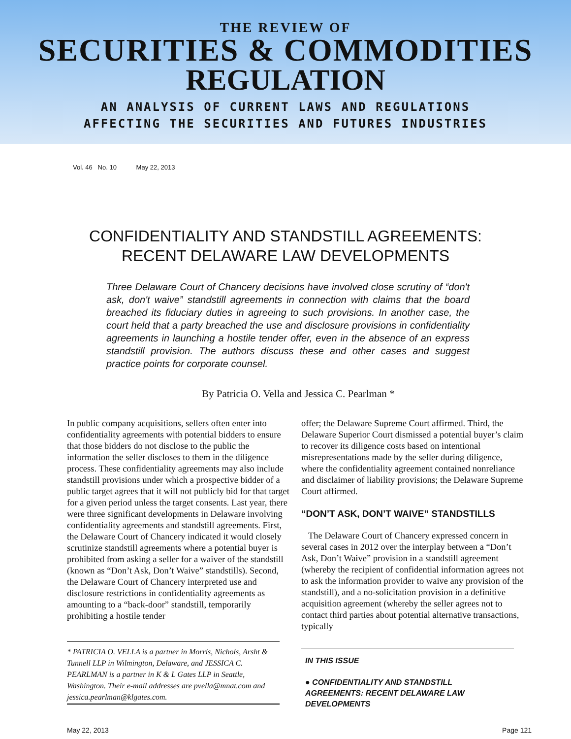THE REVIEW OF
SECURITIES & COMMODITIES
REGULATION
AN ANALYSIS OF CURRENT LAWS AND REGULATIONS
AFFECTING THE SECURITIES AND FUTURES INDUSTRIES
Vol. 46 No. 10 May 22, 2013
CONFIDENTIALITY AND STANDSTILL AGREEMENTS:
RECENT DELAWARE LAW DEVELOPMENTS
Three Delaware Court of Chancery decisions have involved close scrutiny of “don't ask, don't waive” standstill agreements in connection with claims that the board breached its fiduciary duties in agreeing to such provisions. In another case, the court held that a party breached the use and disclosure provisions in confidentiality agreements in launching a hostile tender offer, even in the absence of an express standstill provision. The authors discuss these and other cases and suggest practice points for corporate counsel.
By Patricia O. Vella and Jessica C. Pearlman *
In public company acquisitions, sellers often enter into confidentiality agreements with potential bidders to ensure that those bidders do not disclose to the public the information the seller discloses to them in the diligence process. These confidentiality agreements may also include standstill provisions under which a prospective bidder of a public target agrees that it will not publicly bid for that target for a given period unless the target consents. Last year, there were three significant developments in Delaware involving confidentiality agreements and standstill agreements. First, the Delaware Court of Chancery indicated it would closely scrutinize standstill agreements where a potential buyer is prohibited from asking a seller for a waiver of the standstill (known as “Don’t Ask, Don’t Waive” standstills). Second, the Delaware Court of Chancery interpreted use and disclosure restrictions in confidentiality agreements as amounting to a “back-door” standstill, temporarily prohibiting a hostile tender
* PATRICIA O. VELLA is a partner in Morris, Nichols, Arsht & Tunnell LLP in Wilmington, Delaware, and JESSICA C. PEARLMAN is a partner in K & L Gates LLP in Seattle, Washington. Their e-mail addresses are pvella@mnat.com and jessica.pearlman@klgates.com.
offer; the Delaware Supreme Court affirmed. Third, the Delaware Superior Court dismissed a potential buyer’s claim to recover its diligence costs based on intentional misrepresentations made by the seller during diligence, where the confidentiality agreement contained nonreliance and disclaimer of liability provisions; the Delaware Supreme Court affirmed.
“DON’T ASK, DON’T WAIVE” STANDSTILLS
The Delaware Court of Chancery expressed concern in several cases in 2012 over the interplay between a “Don’t Ask, Don’t Waive” provision in a standstill agreement (whereby the recipient of confidential information agrees not to ask the information provider to waive any provision of the standstill), and a no-solicitation provision in a definitive acquisition agreement (whereby the seller agrees not to contact third parties about potential alternative transactions, typically
IN THIS ISSUE
● CONFIDENTIALITY AND STANDSTILL AGREEMENTS: RECENT DELAWARE LAW DEVELOPMENTS
May 22, 2013 Page 121